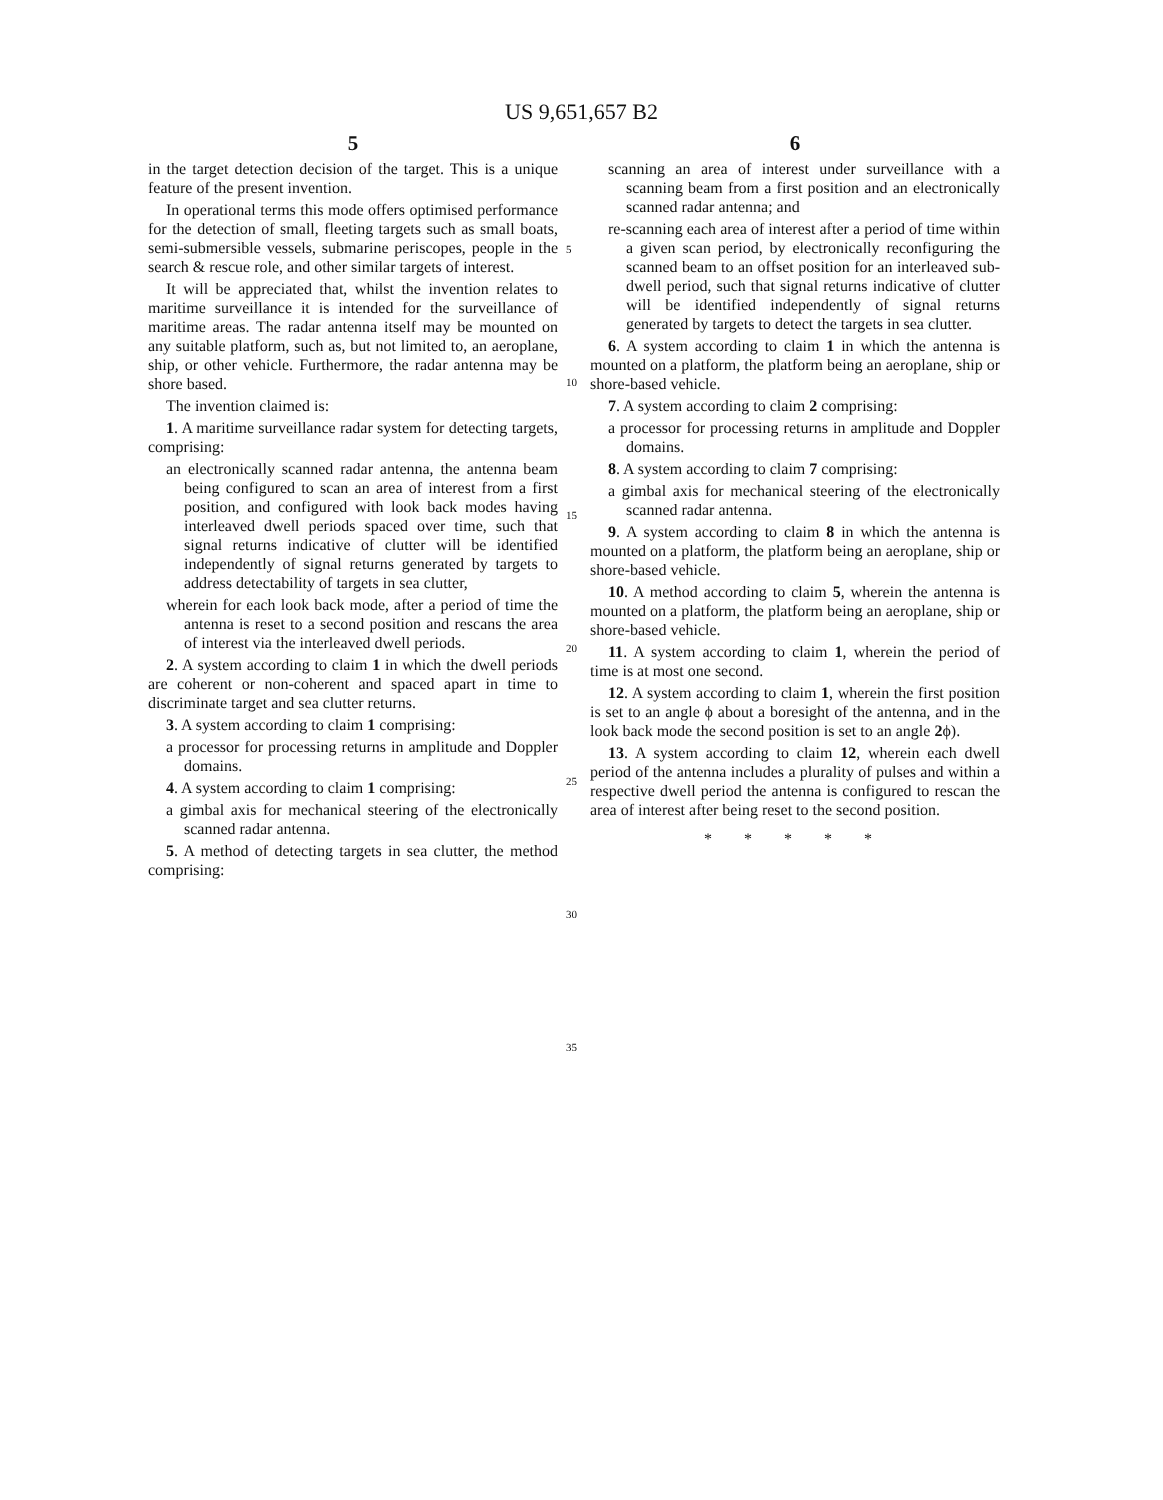US 9,651,657 B2
5
in the target detection decision of the target. This is a unique feature of the present invention.
In operational terms this mode offers optimised performance for the detection of small, fleeting targets such as small boats, semi-submersible vessels, submarine periscopes, people in the search & rescue role, and other similar targets of interest.
It will be appreciated that, whilst the invention relates to maritime surveillance it is intended for the surveillance of maritime areas. The radar antenna itself may be mounted on any suitable platform, such as, but not limited to, an aeroplane, ship, or other vehicle. Furthermore, the radar antenna may be shore based.
The invention claimed is:
1. A maritime surveillance radar system for detecting targets, comprising:
an electronically scanned radar antenna, the antenna beam being configured to scan an area of interest from a first position, and configured with look back modes having interleaved dwell periods spaced over time, such that signal returns indicative of clutter will be identified independently of signal returns generated by targets to address detectability of targets in sea clutter,
wherein for each look back mode, after a period of time the antenna is reset to a second position and rescans the area of interest via the interleaved dwell periods.
2. A system according to claim 1 in which the dwell periods are coherent or non-coherent and spaced apart in time to discriminate target and sea clutter returns.
3. A system according to claim 1 comprising:
a processor for processing returns in amplitude and Doppler domains.
4. A system according to claim 1 comprising:
a gimbal axis for mechanical steering of the electronically scanned radar antenna.
5. A method of detecting targets in sea clutter, the method comprising:
5
10
15
20
25
30
35
6
scanning an area of interest under surveillance with a scanning beam from a first position and an electronically scanned radar antenna; and
re-scanning each area of interest after a period of time within a given scan period, by electronically reconfiguring the scanned beam to an offset position for an interleaved sub-dwell period, such that signal returns indicative of clutter will be identified independently of signal returns generated by targets to detect the targets in sea clutter.
6. A system according to claim 1 in which the antenna is mounted on a platform, the platform being an aeroplane, ship or shore-based vehicle.
7. A system according to claim 2 comprising:
a processor for processing returns in amplitude and Doppler domains.
8. A system according to claim 7 comprising:
a gimbal axis for mechanical steering of the electronically scanned radar antenna.
9. A system according to claim 8 in which the antenna is mounted on a platform, the platform being an aeroplane, ship or shore-based vehicle.
10. A method according to claim 5, wherein the antenna is mounted on a platform, the platform being an aeroplane, ship or shore-based vehicle.
11. A system according to claim 1, wherein the period of time is at most one second.
12. A system according to claim 1, wherein the first position is set to an angle ϕ about a boresight of the antenna, and in the look back mode the second position is set to an angle 2ϕ).
13. A system according to claim 12, wherein each dwell period of the antenna includes a plurality of pulses and within a respective dwell period the antenna is configured to rescan the area of interest after being reset to the second position.
* * * * *